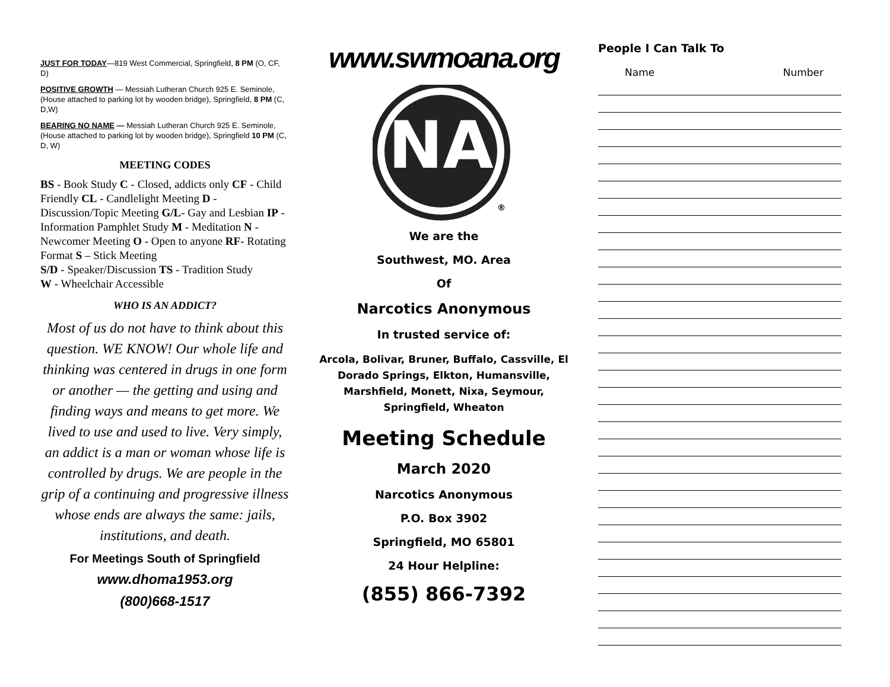JUST FOR TODAY—819 West Commercial, Springfield, 8 PM (O, CF, D)
POSITIVE GROWTH — Messiah Lutheran Church 925 E. Seminole, (House attached to parking lot by wooden bridge), Springfield, 8 PM (C, D,W)
BEARING NO NAME — Messiah Lutheran Church 925 E. Seminole, (House attached to parking lot by wooden bridge), Springfield 10 PM (C, D, W)
MEETING CODES
BS - Book Study C - Closed, addicts only CF - Child Friendly CL - Candlelight Meeting D - Discussion/Topic Meeting G/L- Gay and Lesbian IP - Information Pamphlet Study M - Meditation N - Newcomer Meeting O - Open to anyone RF- Rotating Format S – Stick Meeting
S/D - Speaker/Discussion TS - Tradition Study
W - Wheelchair Accessible
WHO IS AN ADDICT?
Most of us do not have to think about this question. WE KNOW! Our whole life and thinking was centered in drugs in one form or another — the getting and using and finding ways and means to get more. We lived to use and used to live. Very simply, an addict is a man or woman whose life is controlled by drugs. We are people in the grip of a continuing and progressive illness whose ends are always the same: jails, institutions, and death.
For Meetings South of Springfield
www.dhoma1953.org
(800)668-1517
www.swmoana.org
NA
®
We are the
Southwest, MO. Area
Of
Narcotics Anonymous
In trusted service of:
Arcola, Bolivar, Bruner, Buffalo, Cassville, El Dorado Springs, Elkton, Humansville, Marshfield, Monett, Nixa, Seymour, Springfield, Wheaton
Meeting Schedule
March 2020
Narcotics Anonymous
P.O. Box 3902
Springfield, MO 65801
24 Hour Helpline:
(855) 866-7392
People I Can Talk To
Name Number